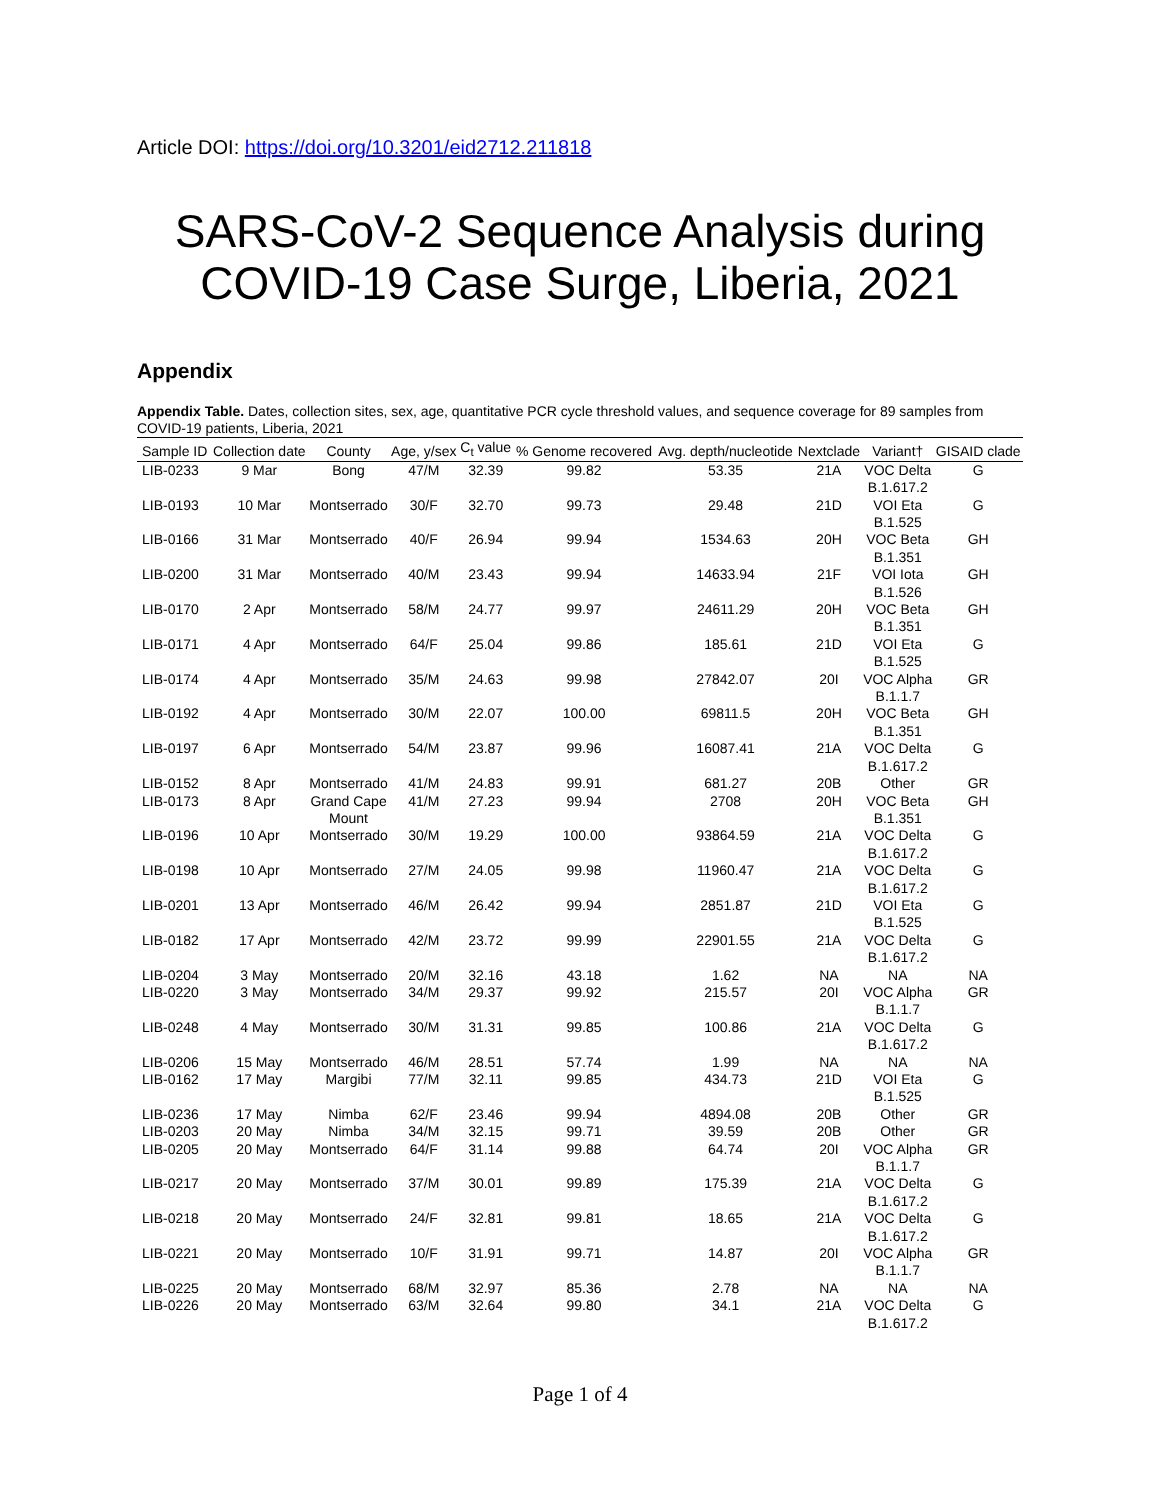Article DOI: https://doi.org/10.3201/eid2712.211818
SARS-CoV-2 Sequence Analysis during
COVID-19 Case Surge, Liberia, 2021
Appendix
Appendix Table. Dates, collection sites, sex, age, quantitative PCR cycle threshold values, and sequence coverage for 89 samples from COVID-19 patients, Liberia, 2021
| Sample ID | Collection date | County | Age, y/sex | C<sub>t</sub> value | % Genome recovered | Avg. depth/nucleotide | Nextclade | Variant† | GISAID clade |
| --- | --- | --- | --- | --- | --- | --- | --- | --- | --- |
| LIB-0233 | 9 Mar | Bong | 47/M | 32.39 | 99.82 | 53.35 | 21A | VOC Delta B.1.617.2 | G |
| LIB-0193 | 10 Mar | Montserrado | 30/F | 32.70 | 99.73 | 29.48 | 21D | VOI Eta B.1.525 | G |
| LIB-0166 | 31 Mar | Montserrado | 40/F | 26.94 | 99.94 | 1534.63 | 20H | VOC Beta B.1.351 | GH |
| LIB-0200 | 31 Mar | Montserrado | 40/M | 23.43 | 99.94 | 14633.94 | 21F | VOI Iota B.1.526 | GH |
| LIB-0170 | 2 Apr | Montserrado | 58/M | 24.77 | 99.97 | 24611.29 | 20H | VOC Beta B.1.351 | GH |
| LIB-0171 | 4 Apr | Montserrado | 64/F | 25.04 | 99.86 | 185.61 | 21D | VOI Eta B.1.525 | G |
| LIB-0174 | 4 Apr | Montserrado | 35/M | 24.63 | 99.98 | 27842.07 | 20I | VOC Alpha B.1.1.7 | GR |
| LIB-0192 | 4 Apr | Montserrado | 30/M | 22.07 | 100.00 | 69811.5 | 20H | VOC Beta B.1.351 | GH |
| LIB-0197 | 6 Apr | Montserrado | 54/M | 23.87 | 99.96 | 16087.41 | 21A | VOC Delta B.1.617.2 | G |
| LIB-0152 | 8 Apr | Montserrado | 41/M | 24.83 | 99.91 | 681.27 | 20B | Other | GR |
| LIB-0173 | 8 Apr | Grand Cape Mount | 41/M | 27.23 | 99.94 | 2708 | 20H | VOC Beta B.1.351 | GH |
| LIB-0196 | 10 Apr | Montserrado | 30/M | 19.29 | 100.00 | 93864.59 | 21A | VOC Delta B.1.617.2 | G |
| LIB-0198 | 10 Apr | Montserrado | 27/M | 24.05 | 99.98 | 11960.47 | 21A | VOC Delta B.1.617.2 | G |
| LIB-0201 | 13 Apr | Montserrado | 46/M | 26.42 | 99.94 | 2851.87 | 21D | VOI Eta B.1.525 | G |
| LIB-0182 | 17 Apr | Montserrado | 42/M | 23.72 | 99.99 | 22901.55 | 21A | VOC Delta B.1.617.2 | G |
| LIB-0204 | 3 May | Montserrado | 20/M | 32.16 | 43.18 | 1.62 | NA | NA | NA |
| LIB-0220 | 3 May | Montserrado | 34/M | 29.37 | 99.92 | 215.57 | 20I | VOC Alpha B.1.1.7 | GR |
| LIB-0248 | 4 May | Montserrado | 30/M | 31.31 | 99.85 | 100.86 | 21A | VOC Delta B.1.617.2 | G |
| LIB-0206 | 15 May | Montserrado | 46/M | 28.51 | 57.74 | 1.99 | NA | NA | NA |
| LIB-0162 | 17 May | Margibi | 77/M | 32.11 | 99.85 | 434.73 | 21D | VOI Eta B.1.525 | G |
| LIB-0236 | 17 May | Nimba | 62/F | 23.46 | 99.94 | 4894.08 | 20B | Other | GR |
| LIB-0203 | 20 May | Nimba | 34/M | 32.15 | 99.71 | 39.59 | 20B | Other | GR |
| LIB-0205 | 20 May | Montserrado | 64/F | 31.14 | 99.88 | 64.74 | 20I | VOC Alpha B.1.1.7 | GR |
| LIB-0217 | 20 May | Montserrado | 37/M | 30.01 | 99.89 | 175.39 | 21A | VOC Delta B.1.617.2 | G |
| LIB-0218 | 20 May | Montserrado | 24/F | 32.81 | 99.81 | 18.65 | 21A | VOC Delta B.1.617.2 | G |
| LIB-0221 | 20 May | Montserrado | 10/F | 31.91 | 99.71 | 14.87 | 20I | VOC Alpha B.1.1.7 | GR |
| LIB-0225 | 20 May | Montserrado | 68/M | 32.97 | 85.36 | 2.78 | NA | NA | NA |
| LIB-0226 | 20 May | Montserrado | 63/M | 32.64 | 99.80 | 34.1 | 21A | VOC Delta B.1.617.2 | G |
Page 1 of 4